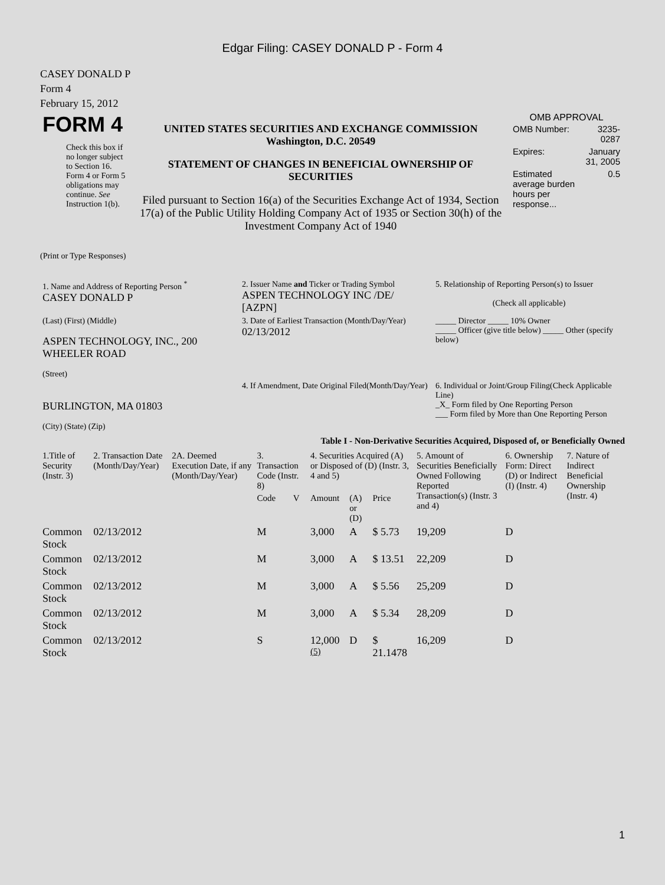Edgar Filing: CASEY DONALD P - Form 4
CASEY DONALD P
Form 4
February 15, 2012
| FORM 4 Check this box if no longer subject to Section 16. Form 4 or Form 5 obligations may continue. See Instruction 1(b). | UNITED STATES SECURITIES AND EXCHANGE COMMISSION Washington, D.C. 20549 STATEMENT OF CHANGES IN BENEFICIAL OWNERSHIP OF SECURITIES Filed pursuant to Section 16(a) of the Securities Exchange Act of 1934, Section 17(a) of the Public Utility Holding Company Act of 1935 or Section 30(h) of the Investment Company Act of 1940 | OMB APPROVAL / OMB Number: / 3235-0287 / / Expires: / January 31, 2005 / / Estimated average burden hours per response... / 0.5 / |
(Print or Type Responses)
| 1. Name and Address of Reporting Person <sup>*</sup> CASEY DONALD P | 2. Issuer Name and Ticker or Trading Symbol ASPEN TECHNOLOGY INC /DE/ [AZPN] | 5. Relationship of Reporting Person(s) to Issuer (Check all applicable) |
| (Last) (First) (Middle) ASPEN TECHNOLOGY, INC., 200 WHEELER ROAD (Street) | 3. Date of Earliest Transaction (Month/Day/Year) 02/13/2012 | _____ Director _____ 10% Owner _____ Officer (give title below) _____ Other (specify below) |
| BURLINGTON, MA 01803 (City) (State) (Zip) | 4. If Amendment, Date Original Filed(Month/Day/Year) | 6. Individual or Joint/Group Filing(Check Applicable Line) _X_ Form filed by One Reporting Person ___ Form filed by More than One Reporting Person |
Table I - Non-Derivative Securities Acquired, Disposed of, or Beneficially Owned
| 1.Title of Security (Instr. 3) | 2. Transaction Date (Month/Day/Year) | 2A. Deemed Execution Date, if any (Month/Day/Year) | 3. Transaction Code (Instr. 8) | | 4. Securities Acquired (A) or Disposed of (D) (Instr. 3, 4 and 5) | | | 5. Amount of Securities Beneficially Owned Following Reported Transaction(s) (Instr. 3 and 4) | 6. Ownership Form: Direct (D) or Indirect (I) (Instr. 4) | 7. Nature of Indirect Beneficial Ownership (Instr. 4) |
| --- | --- | --- | --- | --- | --- | --- | --- | --- | --- | --- |
| | | | Code | V | Amount | (A) or (D) | Price | | | |
| Common Stock | 02/13/2012 | | M | | 3,000 | A | $ 5.73 | 19,209 | D | |
| Common Stock | 02/13/2012 | | M | | 3,000 | A | $ 13.51 | 22,209 | D | |
| Common Stock | 02/13/2012 | | M | | 3,000 | A | $ 5.56 | 25,209 | D | |
| Common Stock | 02/13/2012 | | M | | 3,000 | A | $ 5.34 | 28,209 | D | |
| Common Stock | 02/13/2012 | | S | | 12,000 <sup>(5)</sup> | D | $ 21.1478 | 16,209 | D | |
1